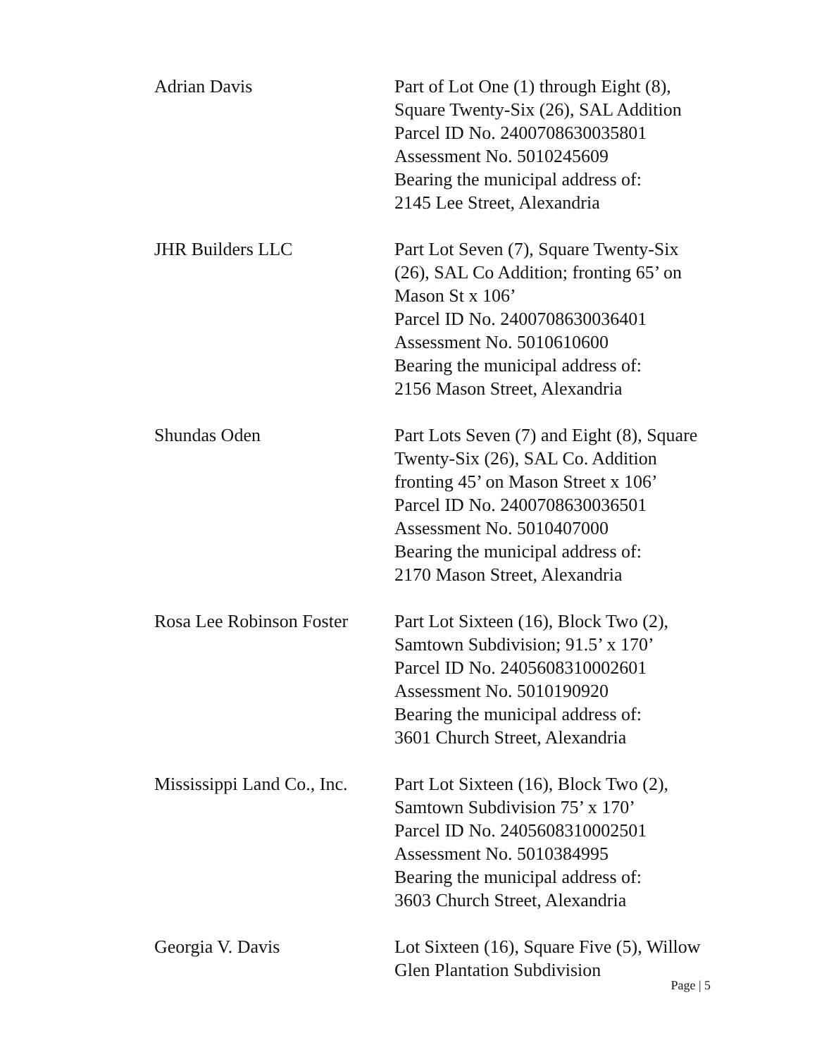| Adrian Davis | Part of Lot One (1) through Eight (8), Square Twenty-Six (26), SAL Addition Parcel ID No. 2400708630035801 Assessment No. 5010245609 Bearing the municipal address of: 2145 Lee Street, Alexandria |
| JHR Builders LLC | Part Lot Seven (7), Square Twenty-Six (26), SAL Co Addition; fronting 65’ on Mason St x 106’ Parcel ID No. 2400708630036401 Assessment No. 5010610600 Bearing the municipal address of: 2156 Mason Street, Alexandria |
| Shundas Oden | Part Lots Seven (7) and Eight (8), Square Twenty-Six (26), SAL Co. Addition fronting 45’ on Mason Street x 106’ Parcel ID No. 2400708630036501 Assessment No. 5010407000 Bearing the municipal address of: 2170 Mason Street, Alexandria |
| Rosa Lee Robinson Foster | Part Lot Sixteen (16), Block Two (2), Samtown Subdivision; 91.5’ x 170’ Parcel ID No. 2405608310002601 Assessment No. 5010190920 Bearing the municipal address of: 3601 Church Street, Alexandria |
| Mississippi Land Co., Inc. | Part Lot Sixteen (16), Block Two (2), Samtown Subdivision 75’ x 170’ Parcel ID No. 2405608310002501 Assessment No. 5010384995 Bearing the municipal address of: 3603 Church Street, Alexandria |
| Georgia V. Davis | Lot Sixteen (16), Square Five (5), Willow Glen Plantation Subdivision |
Page | 5